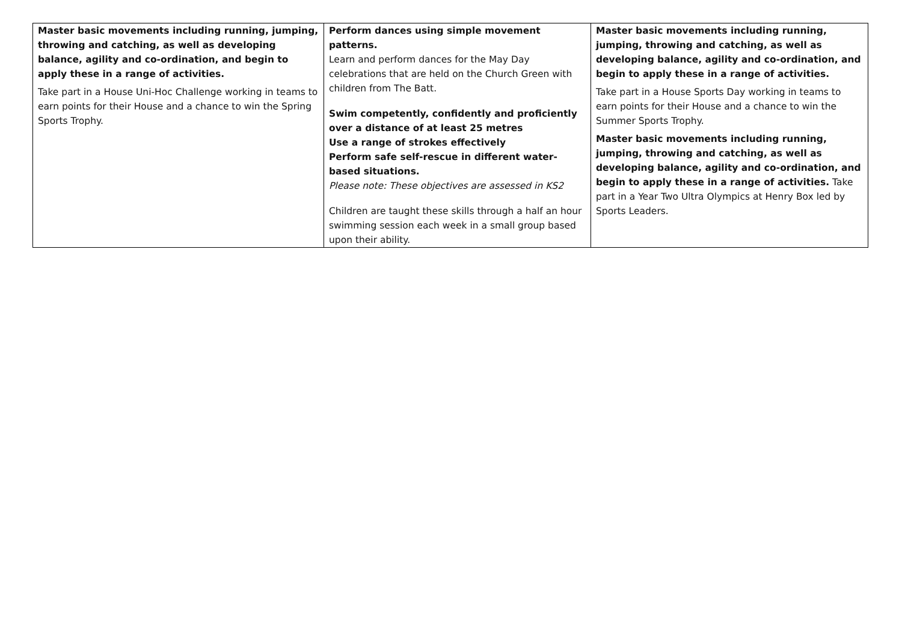| Master basic movements including running, jumping, throwing and catching, as well as developing balance, agility and co-ordination, and begin to apply these in a range of activities. Take part in a House Uni-Hoc Challenge working in teams to earn points for their House and a chance to win the Spring Sports Trophy. | Perform dances using simple movement patterns. Learn and perform dances for the May Day celebrations that are held on the Church Green with children from The Batt. Swim competently, confidently and proficiently over a distance of at least 25 metres Use a range of strokes effectively Perform safe self-rescue in different water-based situations. Please note: These objectives are assessed in KS2 Children are taught these skills through a half an hour swimming session each week in a small group based upon their ability. | Master basic movements including running, jumping, throwing and catching, as well as developing balance, agility and co-ordination, and begin to apply these in a range of activities. Take part in a House Sports Day working in teams to earn points for their House and a chance to win the Summer Sports Trophy. Master basic movements including running, jumping, throwing and catching, as well as developing balance, agility and co-ordination, and begin to apply these in a range of activities. Take part in a Year Two Ultra Olympics at Henry Box led by Sports Leaders. |